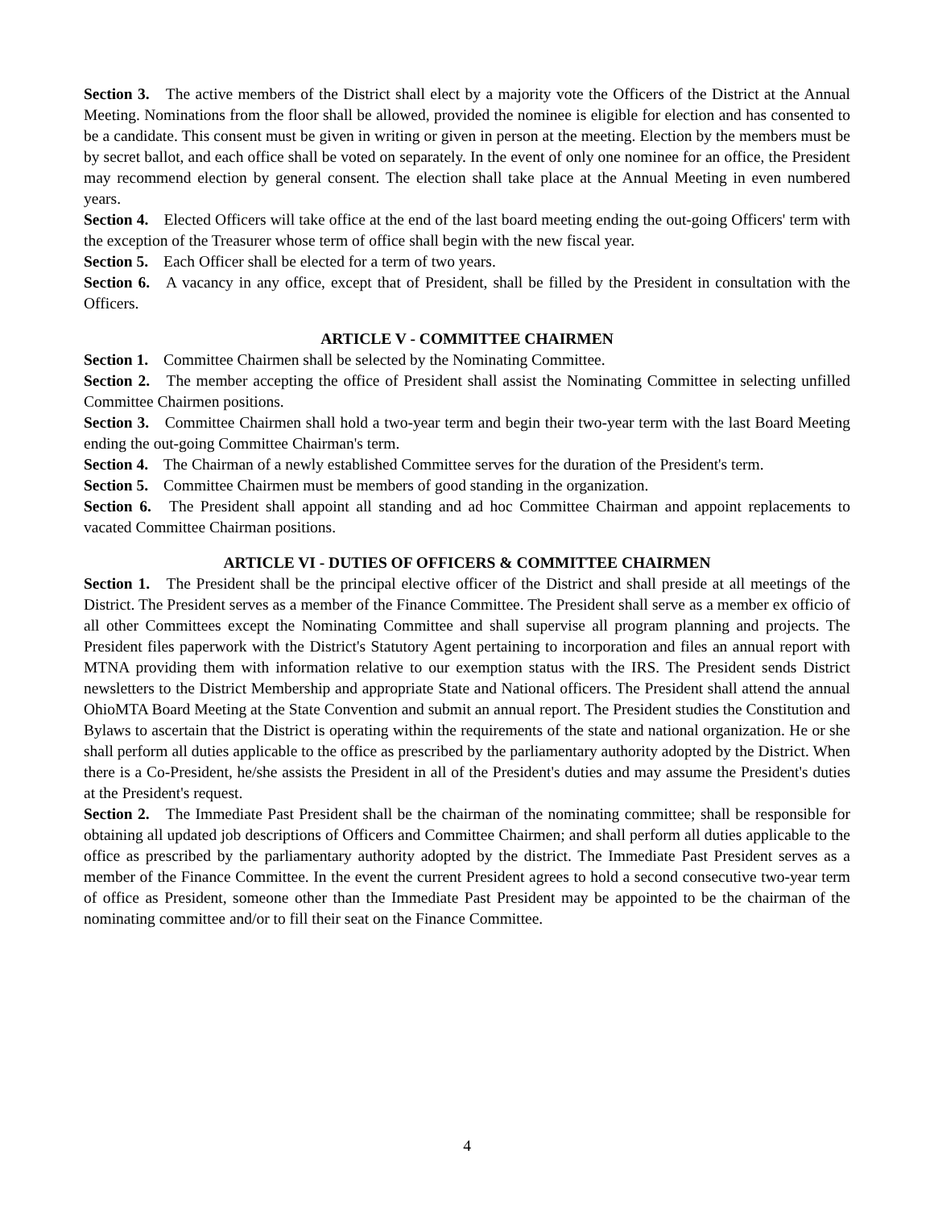Section 3. The active members of the District shall elect by a majority vote the Officers of the District at the Annual Meeting. Nominations from the floor shall be allowed, provided the nominee is eligible for election and has consented to be a candidate. This consent must be given in writing or given in person at the meeting. Election by the members must be by secret ballot, and each office shall be voted on separately. In the event of only one nominee for an office, the President may recommend election by general consent. The election shall take place at the Annual Meeting in even numbered years.
Section 4. Elected Officers will take office at the end of the last board meeting ending the out-going Officers' term with the exception of the Treasurer whose term of office shall begin with the new fiscal year.
Section 5. Each Officer shall be elected for a term of two years.
Section 6. A vacancy in any office, except that of President, shall be filled by the President in consultation with the Officers.
ARTICLE V - COMMITTEE CHAIRMEN
Section 1. Committee Chairmen shall be selected by the Nominating Committee.
Section 2. The member accepting the office of President shall assist the Nominating Committee in selecting unfilled Committee Chairmen positions.
Section 3. Committee Chairmen shall hold a two-year term and begin their two-year term with the last Board Meeting ending the out-going Committee Chairman's term.
Section 4. The Chairman of a newly established Committee serves for the duration of the President's term.
Section 5. Committee Chairmen must be members of good standing in the organization.
Section 6. The President shall appoint all standing and ad hoc Committee Chairman and appoint replacements to vacated Committee Chairman positions.
ARTICLE VI - DUTIES OF OFFICERS & COMMITTEE CHAIRMEN
Section 1. The President shall be the principal elective officer of the District and shall preside at all meetings of the District. The President serves as a member of the Finance Committee. The President shall serve as a member ex officio of all other Committees except the Nominating Committee and shall supervise all program planning and projects. The President files paperwork with the District's Statutory Agent pertaining to incorporation and files an annual report with MTNA providing them with information relative to our exemption status with the IRS. The President sends District newsletters to the District Membership and appropriate State and National officers. The President shall attend the annual OhioMTA Board Meeting at the State Convention and submit an annual report. The President studies the Constitution and Bylaws to ascertain that the District is operating within the requirements of the state and national organization. He or she shall perform all duties applicable to the office as prescribed by the parliamentary authority adopted by the District. When there is a Co-President, he/she assists the President in all of the President's duties and may assume the President's duties at the President's request.
Section 2. The Immediate Past President shall be the chairman of the nominating committee; shall be responsible for obtaining all updated job descriptions of Officers and Committee Chairmen; and shall perform all duties applicable to the office as prescribed by the parliamentary authority adopted by the district. The Immediate Past President serves as a member of the Finance Committee. In the event the current President agrees to hold a second consecutive two-year term of office as President, someone other than the Immediate Past President may be appointed to be the chairman of the nominating committee and/or to fill their seat on the Finance Committee.
4